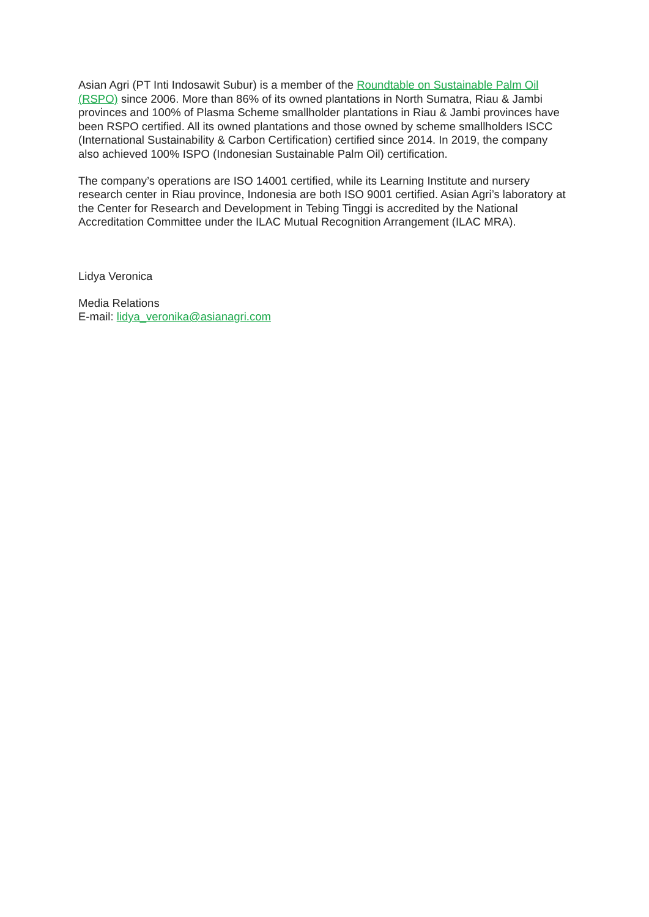Asian Agri (PT Inti Indosawit Subur) is a member of the Roundtable on Sustainable Palm Oil (RSPO) since 2006. More than 86% of its owned plantations in North Sumatra, Riau & Jambi provinces and 100% of Plasma Scheme smallholder plantations in Riau & Jambi provinces have been RSPO certified. All its owned plantations and those owned by scheme smallholders ISCC (International Sustainability & Carbon Certification) certified since 2014. In 2019, the company also achieved 100% ISPO (Indonesian Sustainable Palm Oil) certification.
The company’s operations are ISO 14001 certified, while its Learning Institute and nursery research center in Riau province, Indonesia are both ISO 9001 certified. Asian Agri’s laboratory at the Center for Research and Development in Tebing Tinggi is accredited by the National Accreditation Committee under the ILAC Mutual Recognition Arrangement (ILAC MRA).
Lidya Veronica
Media Relations
E-mail: lidya_veronika@asianagri.com